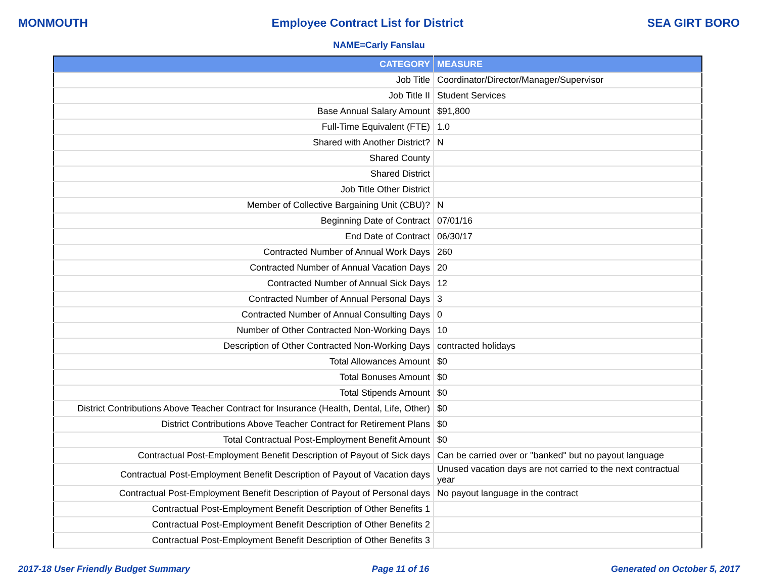MONMOUTH Employee Contract List for District SEA GIRT BORO
NAME=Carly Fanslau
| CATEGORY | MEASURE |
| --- | --- |
| Job Title | Coordinator/Director/Manager/Supervisor |
| Job Title II | Student Services |
| Base Annual Salary Amount | $91,800 |
| Full-Time Equivalent (FTE) | 1.0 |
| Shared with Another District? | N |
| Shared County | |
| Shared District | |
| Job Title Other District | |
| Member of Collective Bargaining Unit (CBU)? | N |
| Beginning Date of Contract | 07/01/16 |
| End Date of Contract | 06/30/17 |
| Contracted Number of Annual Work Days | 260 |
| Contracted Number of Annual Vacation Days | 20 |
| Contracted Number of Annual Sick Days | 12 |
| Contracted Number of Annual Personal Days | 3 |
| Contracted Number of Annual Consulting Days | 0 |
| Number of Other Contracted Non-Working Days | 10 |
| Description of Other Contracted Non-Working Days | contracted holidays |
| Total Allowances Amount | $0 |
| Total Bonuses Amount | $0 |
| Total Stipends Amount | $0 |
| District Contributions Above Teacher Contract for Insurance (Health, Dental, Life, Other) | $0 |
| District Contributions Above Teacher Contract for Retirement Plans | $0 |
| Total Contractual Post-Employment Benefit Amount | $0 |
| Contractual Post-Employment Benefit Description of Payout of Sick days | Can be carried over or "banked" but no payout language |
| Contractual Post-Employment Benefit Description of Payout of Vacation days | Unused vacation days are not carried to the next contractual year |
| Contractual Post-Employment Benefit Description of Payout of Personal days | No payout language in the contract |
| Contractual Post-Employment Benefit Description of Other Benefits 1 | |
| Contractual Post-Employment Benefit Description of Other Benefits 2 | |
| Contractual Post-Employment Benefit Description of Other Benefits 3 | |
2017-18 User Friendly Budget Summary Page 11 of 16 Generated on October 5, 2017